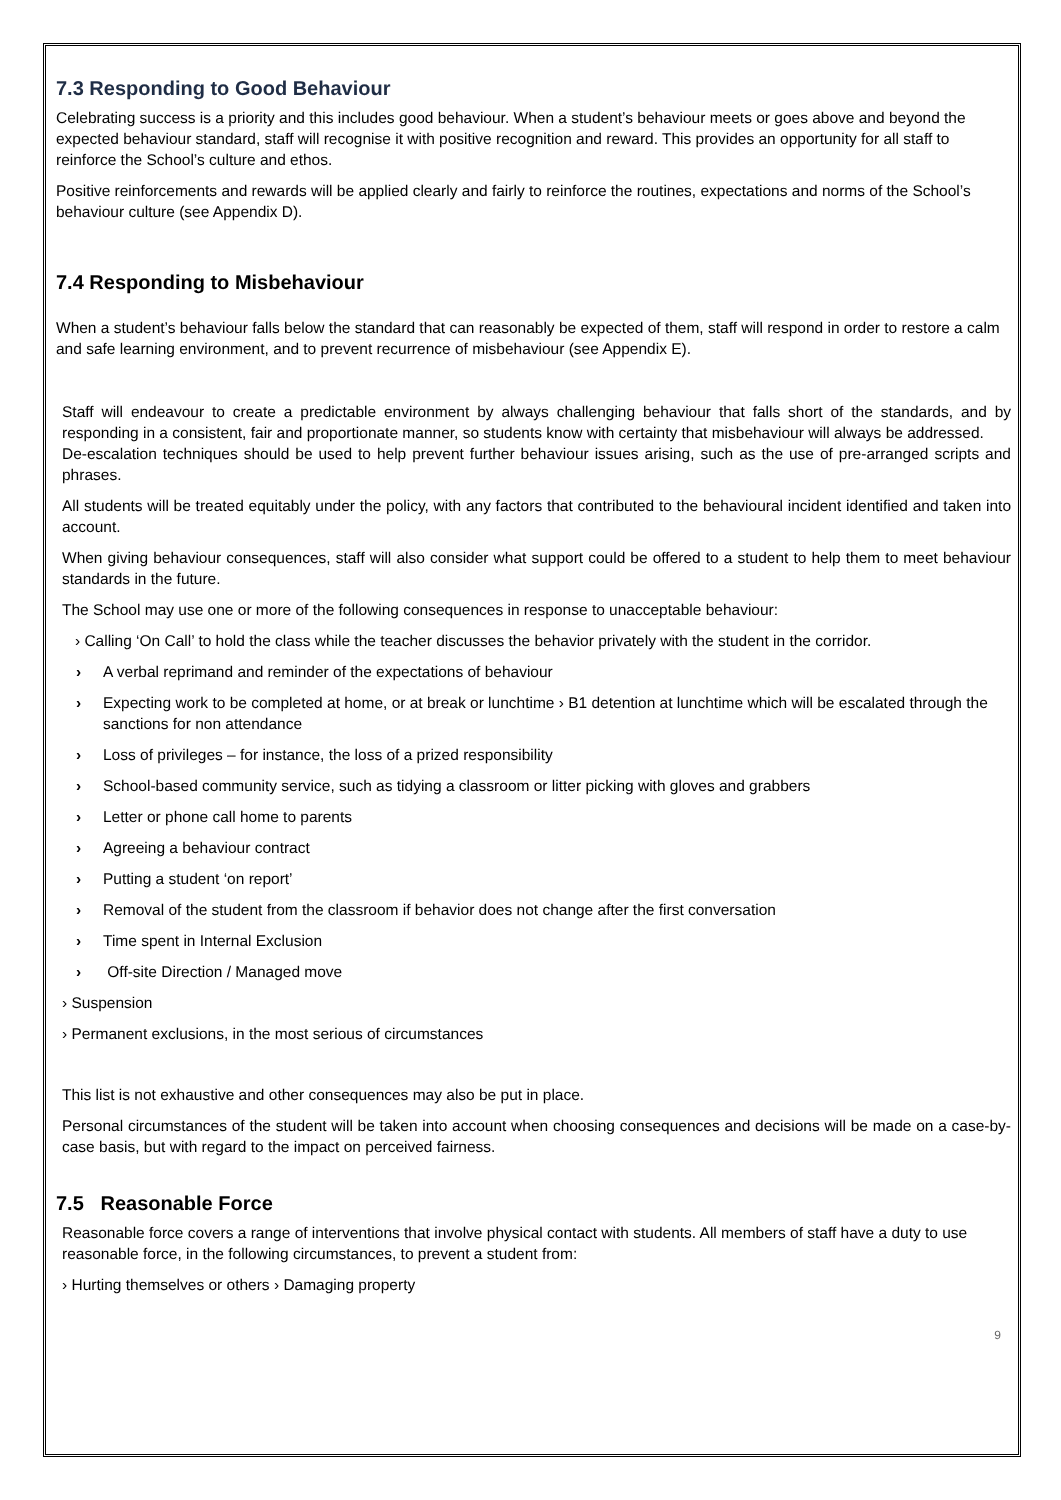7.3 Responding to Good Behaviour
Celebrating success is a priority and this includes good behaviour. When a student’s behaviour meets or goes above and beyond the expected behaviour standard, staff will recognise it with positive recognition and reward. This provides an opportunity for all staff to reinforce the School’s culture and ethos.
Positive reinforcements and rewards will be applied clearly and fairly to reinforce the routines, expectations and norms of the School’s behaviour culture (see Appendix D).
7.4 Responding to Misbehaviour
When a student’s behaviour falls below the standard that can reasonably be expected of them, staff will respond in order to restore a calm and safe learning environment, and to prevent recurrence of misbehaviour (see Appendix E).
Staff will endeavour to create a predictable environment by always challenging behaviour that falls short of the standards, and by responding in a consistent, fair and proportionate manner, so students know with certainty that misbehaviour will always be addressed.
De-escalation techniques should be used to help prevent further behaviour issues arising, such as the use of pre-arranged scripts and phrases.
All students will be treated equitably under the policy, with any factors that contributed to the behavioural incident identified and taken into account.
When giving behaviour consequences, staff will also consider what support could be offered to a student to help them to meet behaviour standards in the future.
The School may use one or more of the following consequences in response to unacceptable behaviour:
› Calling ‘On Call’ to hold the class while the teacher discusses the behavior privately with the student in the corridor.
› A verbal reprimand and reminder of the expectations of behaviour
› Expecting work to be completed at home, or at break or lunchtime › B1 detention at lunchtime which will be escalated through the sanctions for non attendance
› Loss of privileges – for instance, the loss of a prized responsibility
› School-based community service, such as tidying a classroom or litter picking with gloves and grabbers
› Letter or phone call home to parents
› Agreeing a behaviour contract
› Putting a student ‘on report’
› Removal of the student from the classroom if behavior does not change after the first conversation
› Time spent in Internal Exclusion
› Off-site Direction / Managed move
› Suspension
› Permanent exclusions, in the most serious of circumstances
This list is not exhaustive and other consequences may also be put in place.
Personal circumstances of the student will be taken into account when choosing consequences and decisions will be made on a case-by-case basis, but with regard to the impact on perceived fairness.
7.5 Reasonable Force
Reasonable force covers a range of interventions that involve physical contact with students. All members of staff have a duty to use reasonable force, in the following circumstances, to prevent a student from:
› Hurting themselves or others › Damaging property
9